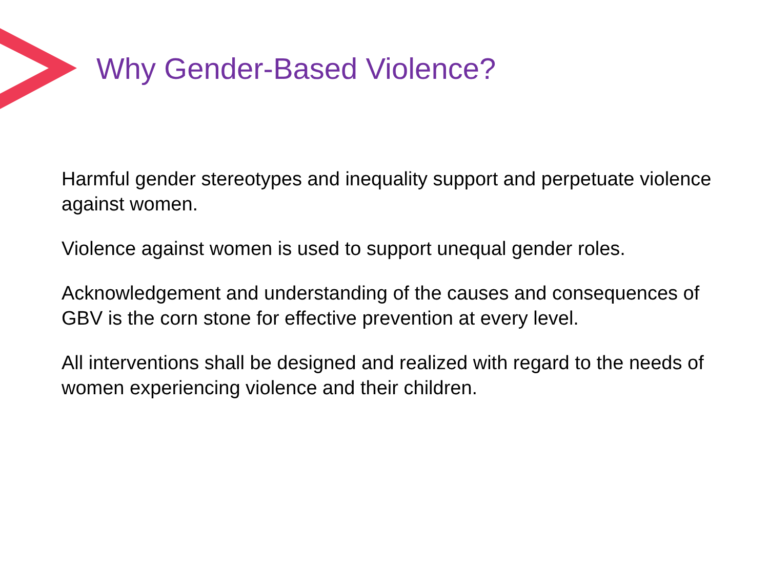Why Gender-Based Violence?
Harmful gender stereotypes and inequality support and perpetuate violence against women.
Violence against women is used to support unequal gender roles.
Acknowledgement and understanding of the causes and consequences of GBV is the corn stone for effective prevention at every level.
All interventions shall be designed and realized with regard to the needs of women experiencing violence and their children.